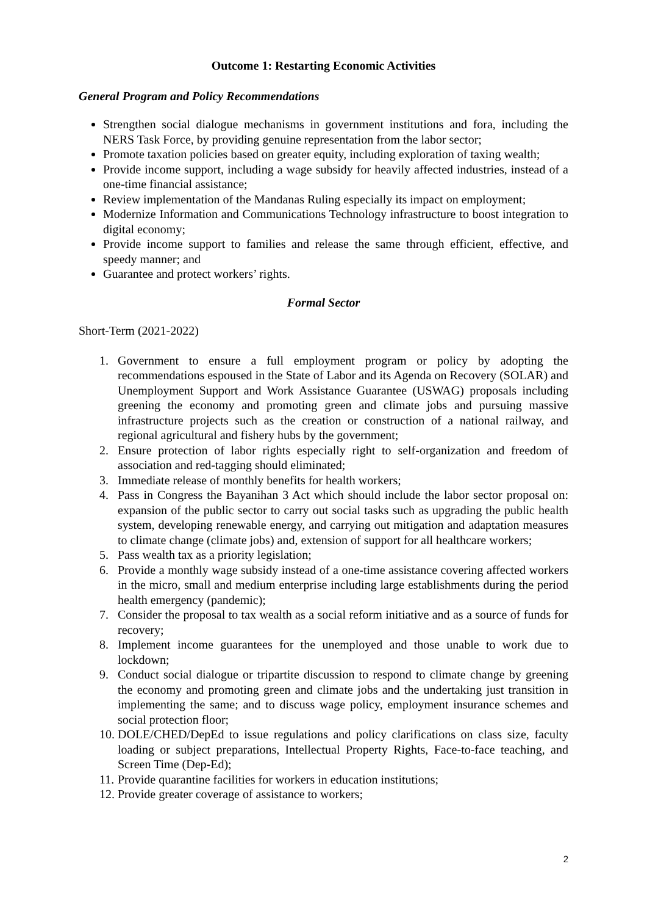Outcome 1: Restarting Economic Activities
General Program and Policy Recommendations
Strengthen social dialogue mechanisms in government institutions and fora, including the NERS Task Force, by providing genuine representation from the labor sector;
Promote taxation policies based on greater equity, including exploration of taxing wealth;
Provide income support, including a wage subsidy for heavily affected industries, instead of a one-time financial assistance;
Review implementation of the Mandanas Ruling especially its impact on employment;
Modernize Information and Communications Technology infrastructure to boost integration to digital economy;
Provide income support to families and release the same through efficient, effective, and speedy manner; and
Guarantee and protect workers’ rights.
Formal Sector
Short-Term (2021-2022)
1. Government to ensure a full employment program or policy by adopting the recommendations espoused in the State of Labor and its Agenda on Recovery (SOLAR) and Unemployment Support and Work Assistance Guarantee (USWAG) proposals including greening the economy and promoting green and climate jobs and pursuing massive infrastructure projects such as the creation or construction of a national railway, and regional agricultural and fishery hubs by the government;
2. Ensure protection of labor rights especially right to self-organization and freedom of association and red-tagging should eliminated;
3. Immediate release of monthly benefits for health workers;
4. Pass in Congress the Bayanihan 3 Act which should include the labor sector proposal on: expansion of the public sector to carry out social tasks such as upgrading the public health system, developing renewable energy, and carrying out mitigation and adaptation measures to climate change (climate jobs) and, extension of support for all healthcare workers;
5. Pass wealth tax as a priority legislation;
6. Provide a monthly wage subsidy instead of a one-time assistance covering affected workers in the micro, small and medium enterprise including large establishments during the period health emergency (pandemic);
7. Consider the proposal to tax wealth as a social reform initiative and as a source of funds for recovery;
8. Implement income guarantees for the unemployed and those unable to work due to lockdown;
9. Conduct social dialogue or tripartite discussion to respond to climate change by greening the economy and promoting green and climate jobs and the undertaking just transition in implementing the same; and to discuss wage policy, employment insurance schemes and social protection floor;
10. DOLE/CHED/DepEd to issue regulations and policy clarifications on class size, faculty loading or subject preparations, Intellectual Property Rights, Face-to-face teaching, and Screen Time (Dep-Ed);
11. Provide quarantine facilities for workers in education institutions;
12. Provide greater coverage of assistance to workers;
2